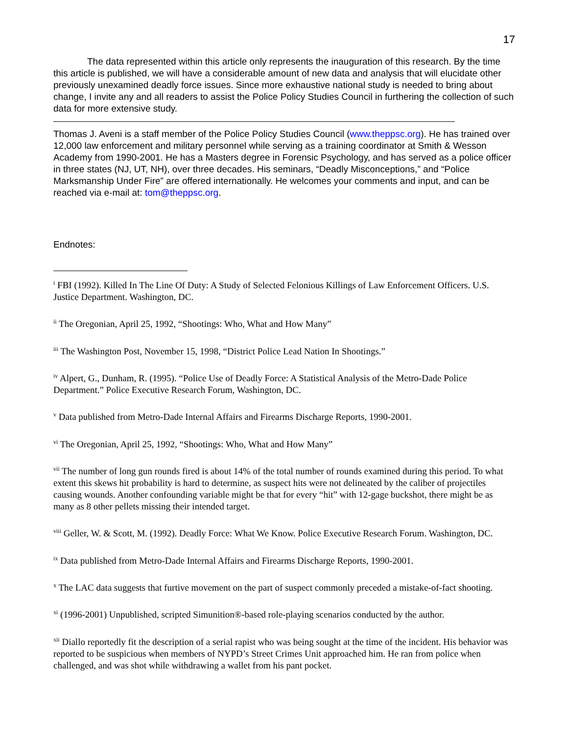17
The data represented within this article only represents the inauguration of this research. By the time this article is published, we will have a considerable amount of new data and analysis that will elucidate other previously unexamined deadly force issues. Since more exhaustive national study is needed to bring about change, I invite any and all readers to assist the Police Policy Studies Council in furthering the collection of such data for more extensive study.
Thomas J. Aveni is a staff member of the Police Policy Studies Council (www.theppsc.org). He has trained over 12,000 law enforcement and military personnel while serving as a training coordinator at Smith & Wesson Academy from 1990-2001. He has a Masters degree in Forensic Psychology, and has served as a police officer in three states (NJ, UT, NH), over three decades. His seminars, “Deadly Misconceptions,” and “Police Marksmanship Under Fire” are offered internationally. He welcomes your comments and input, and can be reached via e-mail at: tom@theppsc.org.
Endnotes:
<sup>i</sup> FBI (1992). Killed In The Line Of Duty: A Study of Selected Felonious Killings of Law Enforcement Officers. U.S. Justice Department. Washington, DC.
<sup>ii</sup> The Oregonian, April 25, 1992, “Shootings: Who, What and How Many”
<sup>iii</sup> The Washington Post, November 15, 1998, “District Police Lead Nation In Shootings.”
<sup>iv</sup> Alpert, G., Dunham, R. (1995). “Police Use of Deadly Force: A Statistical Analysis of the Metro-Dade Police Department.” Police Executive Research Forum, Washington, DC.
<sup>v</sup> Data published from Metro-Dade Internal Affairs and Firearms Discharge Reports, 1990-2001.
<sup>vi</sup> The Oregonian, April 25, 1992, “Shootings: Who, What and How Many”
<sup>vii</sup> The number of long gun rounds fired is about 14% of the total number of rounds examined during this period. To what extent this skews hit probability is hard to determine, as suspect hits were not delineated by the caliber of projectiles causing wounds. Another confounding variable might be that for every “hit” with 12-gage buckshot, there might be as many as 8 other pellets missing their intended target.
<sup>viii</sup> Geller, W. & Scott, M. (1992). Deadly Force: What We Know. Police Executive Research Forum. Washington, DC.
<sup>ix</sup> Data published from Metro-Dade Internal Affairs and Firearms Discharge Reports, 1990-2001.
<sup>x</sup> The LAC data suggests that furtive movement on the part of suspect commonly preceded a mistake-of-fact shooting.
<sup>xi</sup> (1996-2001) Unpublished, scripted Simunition®-based role-playing scenarios conducted by the author.
<sup>xii</sup> Diallo reportedly fit the description of a serial rapist who was being sought at the time of the incident. His behavior was reported to be suspicious when members of NYPD’s Street Crimes Unit approached him. He ran from police when challenged, and was shot while withdrawing a wallet from his pant pocket.